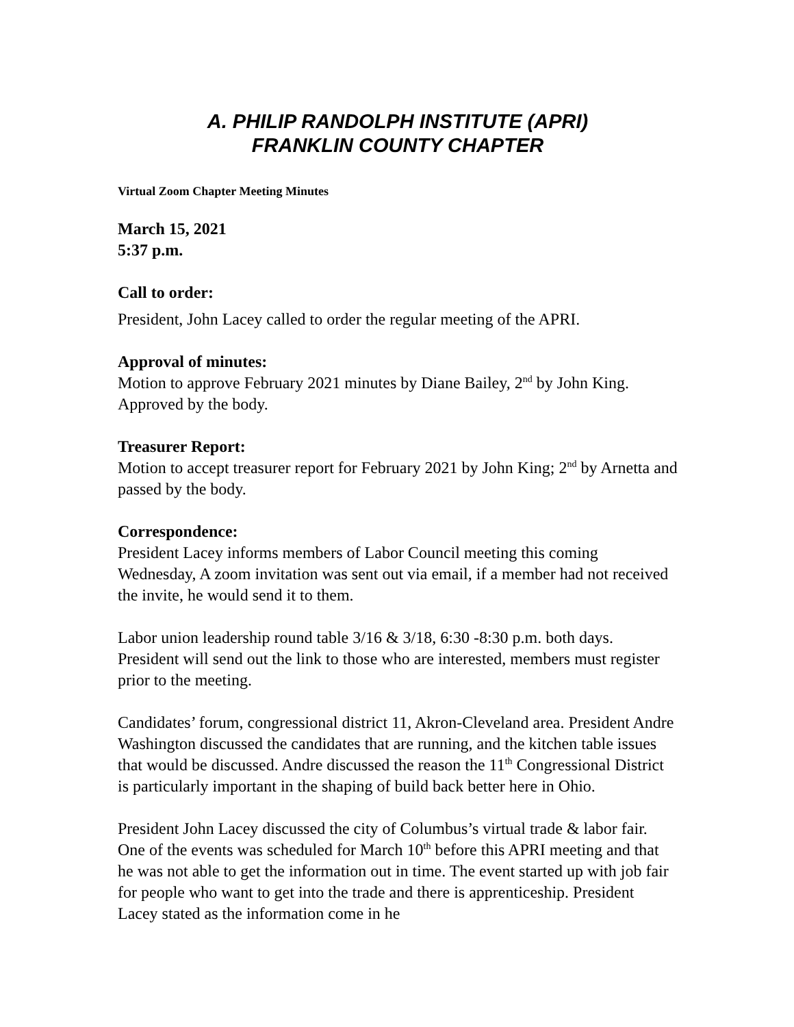A. PHILIP RANDOLPH INSTITUTE (APRI)
FRANKLIN COUNTY CHAPTER
Virtual Zoom Chapter Meeting Minutes
March 15, 2021
5:37 p.m.
Call to order:
President, John Lacey called to order the regular meeting of the APRI.
Approval of minutes:
Motion to approve February 2021 minutes by Diane Bailey, 2<sup>nd</sup> by John King. Approved by the body.
Treasurer Report:
Motion to accept treasurer report for February 2021 by John King; 2<sup>nd</sup> by Arnetta and passed by the body.
Correspondence:
President Lacey informs members of Labor Council meeting this coming Wednesday, A zoom invitation was sent out via email, if a member had not received the invite, he would send it to them.
Labor union leadership round table 3/16 & 3/18, 6:30 -8:30 p.m. both days. President will send out the link to those who are interested, members must register prior to the meeting.
Candidates’ forum, congressional district 11, Akron-Cleveland area. President Andre Washington discussed the candidates that are running, and the kitchen table issues that would be discussed. Andre discussed the reason the 11<sup>th</sup> Congressional District is particularly important in the shaping of build back better here in Ohio.
President John Lacey discussed the city of Columbus’s virtual trade & labor fair. One of the events was scheduled for March 10<sup>th</sup> before this APRI meeting and that he was not able to get the information out in time. The event started up with job fair for people who want to get into the trade and there is apprenticeship. President Lacey stated as the information come in he